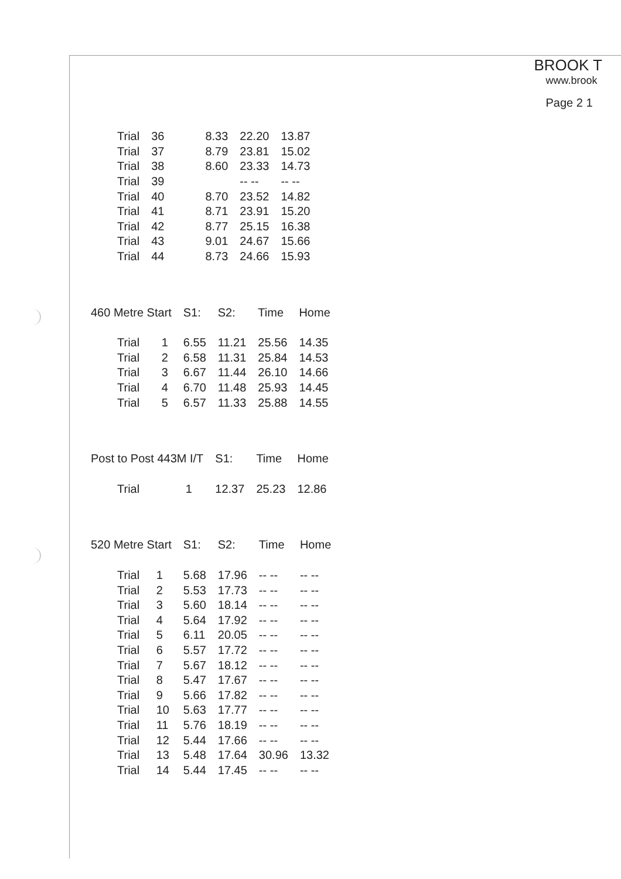BROOK T
www.brook
Page 2 1
| Trial | 36 | 8.33 | 22.20 | 13.87 |
| Trial | 37 | 8.79 | 23.81 | 15.02 |
| Trial | 38 | 8.60 | 23.33 | 14.73 |
| Trial | 39 | | -- -- | -- -- |
| Trial | 40 | 8.70 | 23.52 | 14.82 |
| Trial | 41 | 8.71 | 23.91 | 15.20 |
| Trial | 42 | 8.77 | 25.15 | 16.38 |
| Trial | 43 | 9.01 | 24.67 | 15.66 |
| Trial | 44 | 8.73 | 24.66 | 15.93 |
| 460 Metre Start | | S1: | S2: | Time | Home |
| --- | --- | --- | --- | --- | --- |
| Trial | 1 | 6.55 | 11.21 | 25.56 | 14.35 |
| Trial | 2 | 6.58 | 11.31 | 25.84 | 14.53 |
| Trial | 3 | 6.67 | 11.44 | 26.10 | 14.66 |
| Trial | 4 | 6.70 | 11.48 | 25.93 | 14.45 |
| Trial | 5 | 6.57 | 11.33 | 25.88 | 14.55 |
| Post to Post 443M I/T | | S1: | Time | Home |
| --- | --- | --- | --- | --- |
| Trial | 1 | 12.37 | 25.23 | 12.86 |
| 520 Metre Start | | S1: | S2: | Time | Home |
| --- | --- | --- | --- | --- | --- |
| Trial | 1 | 5.68 | 17.96 | -- -- | -- -- |
| Trial | 2 | 5.53 | 17.73 | -- -- | -- -- |
| Trial | 3 | 5.60 | 18.14 | -- -- | -- -- |
| Trial | 4 | 5.64 | 17.92 | -- -- | -- -- |
| Trial | 5 | 6.11 | 20.05 | -- -- | -- -- |
| Trial | 6 | 5.57 | 17.72 | -- -- | -- -- |
| Trial | 7 | 5.67 | 18.12 | -- -- | -- -- |
| Trial | 8 | 5.47 | 17.67 | -- -- | -- -- |
| Trial | 9 | 5.66 | 17.82 | -- -- | -- -- |
| Trial | 10 | 5.63 | 17.77 | -- -- | -- -- |
| Trial | 11 | 5.76 | 18.19 | -- -- | -- -- |
| Trial | 12 | 5.44 | 17.66 | -- -- | -- -- |
| Trial | 13 | 5.48 | 17.64 | 30.96 | 13.32 |
| Trial | 14 | 5.44 | 17.45 | -- -- | -- -- |